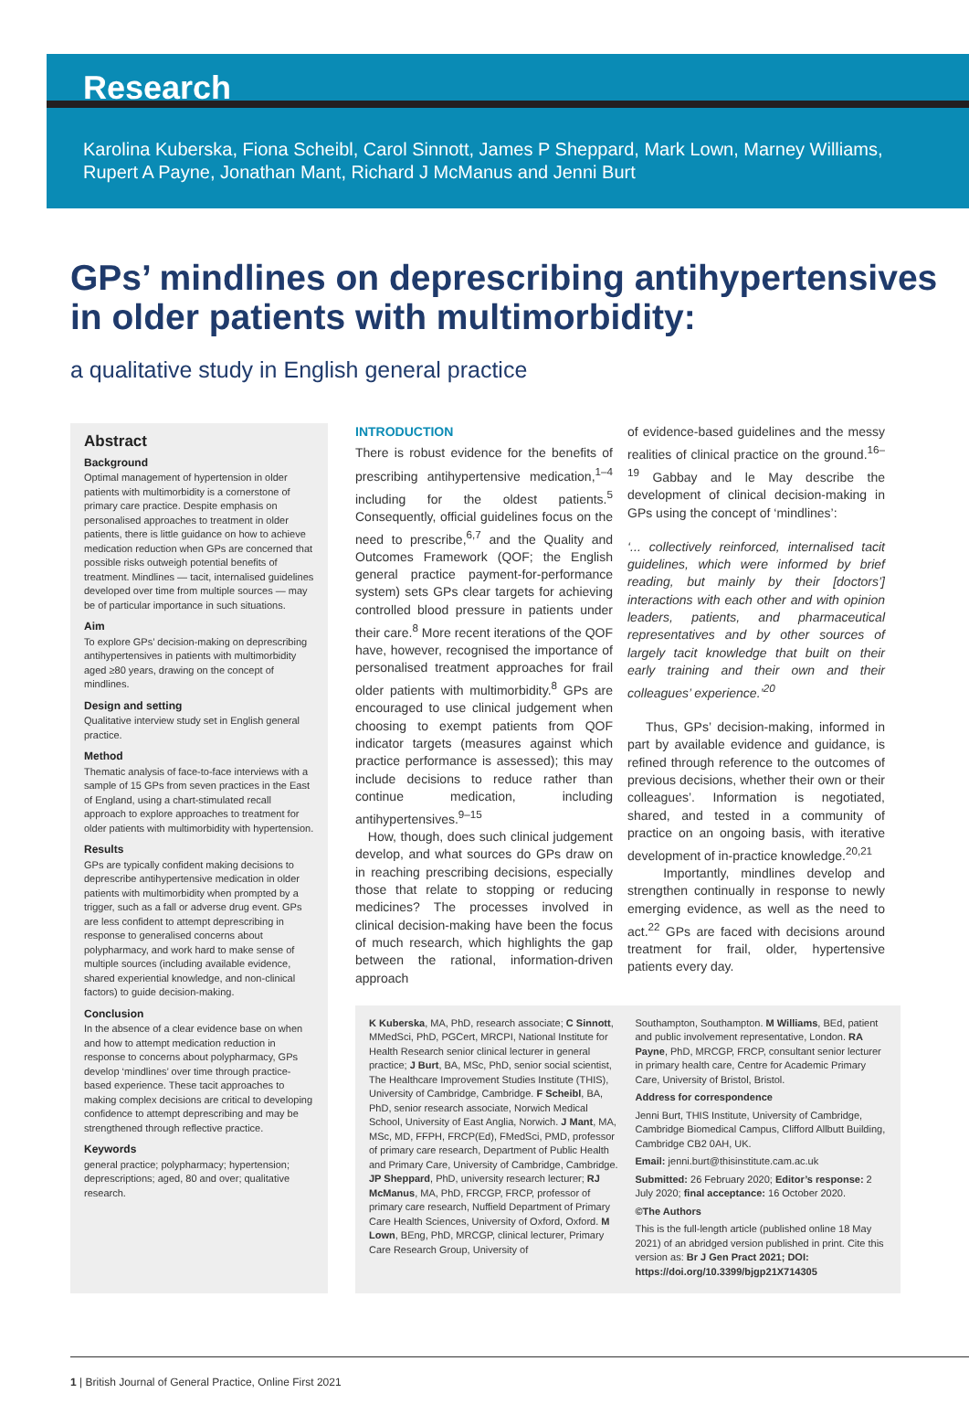Research
Karolina Kuberska, Fiona Scheibl, Carol Sinnott, James P Sheppard, Mark Lown, Marney Williams, Rupert A Payne, Jonathan Mant, Richard J McManus and Jenni Burt
GPs’ mindlines on deprescribing antihypertensives in older patients with multimorbidity:
a qualitative study in English general practice
Abstract
Background
Optimal management of hypertension in older patients with multimorbidity is a cornerstone of primary care practice. Despite emphasis on personalised approaches to treatment in older patients, there is little guidance on how to achieve medication reduction when GPs are concerned that possible risks outweigh potential benefits of treatment. Mindlines — tacit, internalised guidelines developed over time from multiple sources — may be of particular importance in such situations.
Aim
To explore GPs’ decision-making on deprescribing antihypertensives in patients with multimorbidity aged ≥80 years, drawing on the concept of mindlines.
Design and setting
Qualitative interview study set in English general practice.
Method
Thematic analysis of face-to-face interviews with a sample of 15 GPs from seven practices in the East of England, using a chart-stimulated recall approach to explore approaches to treatment for older patients with multimorbidity with hypertension.
Results
GPs are typically confident making decisions to deprescribe antihypertensive medication in older patients with multimorbidity when prompted by a trigger, such as a fall or adverse drug event. GPs are less confident to attempt deprescribing in response to generalised concerns about polypharmacy, and work hard to make sense of multiple sources (including available evidence, shared experiential knowledge, and non-clinical factors) to guide decision-making.
Conclusion
In the absence of a clear evidence base on when and how to attempt medication reduction in response to concerns about polypharmacy, GPs develop ‘mindlines’ over time through practice-based experience. These tacit approaches to making complex decisions are critical to developing confidence to attempt deprescribing and may be strengthened through reflective practice.
Keywords
general practice; polypharmacy; hypertension; deprescriptions; aged, 80 and over; qualitative research.
INTRODUCTION
There is robust evidence for the benefits of prescribing antihypertensive medication,<sup>1–4</sup> including for the oldest patients.<sup>5</sup> Consequently, official guidelines focus on the need to prescribe,<sup>6,7</sup> and the Quality and Outcomes Framework (QOF; the English general practice payment-for-performance system) sets GPs clear targets for achieving controlled blood pressure in patients under their care.<sup>8</sup> More recent iterations of the QOF have, however, recognised the importance of personalised treatment approaches for frail older patients with multimorbidity.<sup>8</sup> GPs are encouraged to use clinical judgement when choosing to exempt patients from QOF indicator targets (measures against which practice performance is assessed); this may include decisions to reduce rather than continue medication, including antihypertensives.<sup>9–15</sup>
How, though, does such clinical judgement develop, and what sources do GPs draw on in reaching prescribing decisions, especially those that relate to stopping or reducing medicines? The processes involved in clinical decision-making have been the focus of much research, which highlights the gap between the rational, information-driven approach
of evidence-based guidelines and the messy realities of clinical practice on the ground.<sup>16–19</sup> Gabbay and le May describe the development of clinical decision-making in GPs using the concept of ‘mindlines’:
‘... collectively reinforced, internalised tacit guidelines, which were informed by brief reading, but mainly by their [doctors’] interactions with each other and with opinion leaders, patients, and pharmaceutical representatives and by other sources of largely tacit knowledge that built on their early training and their own and their colleagues’ experience.’<sup>20</sup>
Thus, GPs’ decision-making, informed in part by available evidence and guidance, is refined through reference to the outcomes of previous decisions, whether their own or their colleagues’. Information is negotiated, shared, and tested in a community of practice on an ongoing basis, with iterative development of in-practice knowledge.<sup>20,21</sup>
Importantly, mindlines develop and strengthen continually in response to newly emerging evidence, as well as the need to act.<sup>22</sup> GPs are faced with decisions around treatment for frail, older, hypertensive patients every day.
K Kuberska, MA, PhD, research associate; C Sinnott, MMedSci, PhD, PGCert, MRCPI, National Institute for Health Research senior clinical lecturer in general practice; J Burt, BA, MSc, PhD, senior social scientist, The Healthcare Improvement Studies Institute (THIS), University of Cambridge, Cambridge. F Scheibl, BA, PhD, senior research associate, Norwich Medical School, University of East Anglia, Norwich. J Mant, MA, MSc, MD, FFPH, FRCP(Ed), FMedSci, PMD, professor of primary care research, Department of Public Health and Primary Care, University of Cambridge, Cambridge. JP Sheppard, PhD, university research lecturer; RJ McManus, MA, PhD, FRCGP, FRCP, professor of primary care research, Nuffield Department of Primary Care Health Sciences, University of Oxford, Oxford. M Lown, BEng, PhD, MRCGP, clinical lecturer, Primary Care Research Group, University of
Southampton, Southampton. M Williams, BEd, patient and public involvement representative, London. RA Payne, PhD, MRCGP, FRCP, consultant senior lecturer in primary health care, Centre for Academic Primary Care, University of Bristol, Bristol.
Address for correspondence
Jenni Burt, THIS Institute, University of Cambridge, Cambridge Biomedical Campus, Clifford Allbutt Building, Cambridge CB2 0AH, UK.
Email: jenni.burt@thisinstitute.cam.ac.uk
Submitted: 26 February 2020; Editor’s response: 2 July 2020; final acceptance: 16 October 2020.
©The Authors
This is the full-length article (published online 18 May 2021) of an abridged version published in print. Cite this version as: Br J Gen Pract 2021; DOI: https://doi.org/10.3399/bjgp21X714305
1 | British Journal of General Practice, Online First 2021